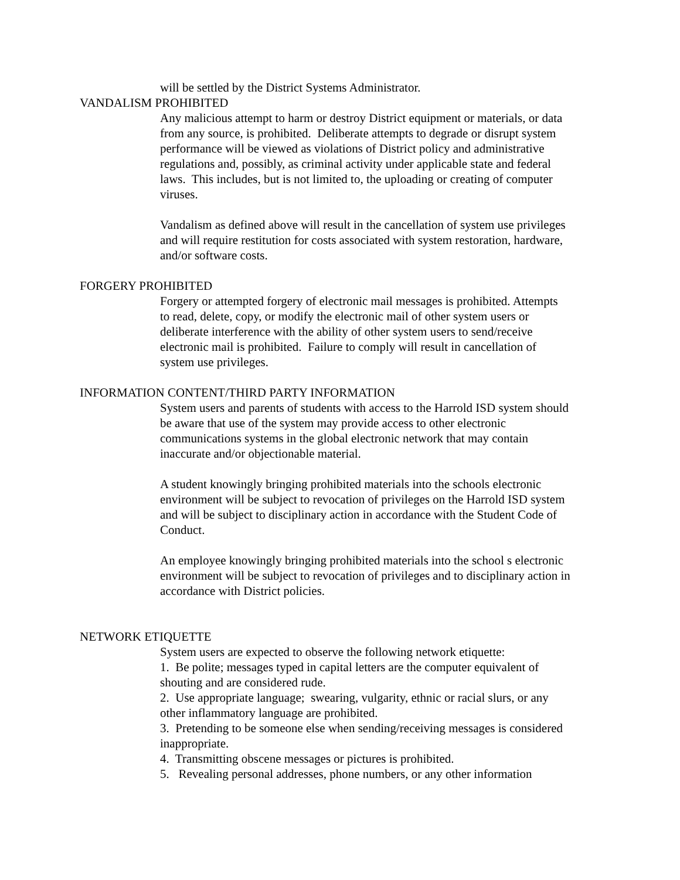will be settled by the District Systems Administrator.
VANDALISM PROHIBITED
Any malicious attempt to harm or destroy District equipment or materials, or data from any source, is prohibited. Deliberate attempts to degrade or disrupt system performance will be viewed as violations of District policy and administrative regulations and, possibly, as criminal activity under applicable state and federal laws. This includes, but is not limited to, the uploading or creating of computer viruses.
Vandalism as defined above will result in the cancellation of system use privileges and will require restitution for costs associated with system restoration, hardware, and/or software costs.
FORGERY PROHIBITED
Forgery or attempted forgery of electronic mail messages is prohibited. Attempts to read, delete, copy, or modify the electronic mail of other system users or deliberate interference with the ability of other system users to send/receive electronic mail is prohibited. Failure to comply will result in cancellation of system use privileges.
INFORMATION CONTENT/THIRD PARTY INFORMATION
System users and parents of students with access to the Harrold ISD system should be aware that use of the system may provide access to other electronic communications systems in the global electronic network that may contain inaccurate and/or objectionable material.
A student knowingly bringing prohibited materials into the schools electronic environment will be subject to revocation of privileges on the Harrold ISD system and will be subject to disciplinary action in accordance with the Student Code of Conduct.
An employee knowingly bringing prohibited materials into the school s electronic environment will be subject to revocation of privileges and to disciplinary action in accordance with District policies.
NETWORK ETIQUETTE
System users are expected to observe the following network etiquette:
1. Be polite; messages typed in capital letters are the computer equivalent of shouting and are considered rude.
2. Use appropriate language; swearing, vulgarity, ethnic or racial slurs, or any other inflammatory language are prohibited.
3. Pretending to be someone else when sending/receiving messages is considered inappropriate.
4. Transmitting obscene messages or pictures is prohibited.
5. Revealing personal addresses, phone numbers, or any other information